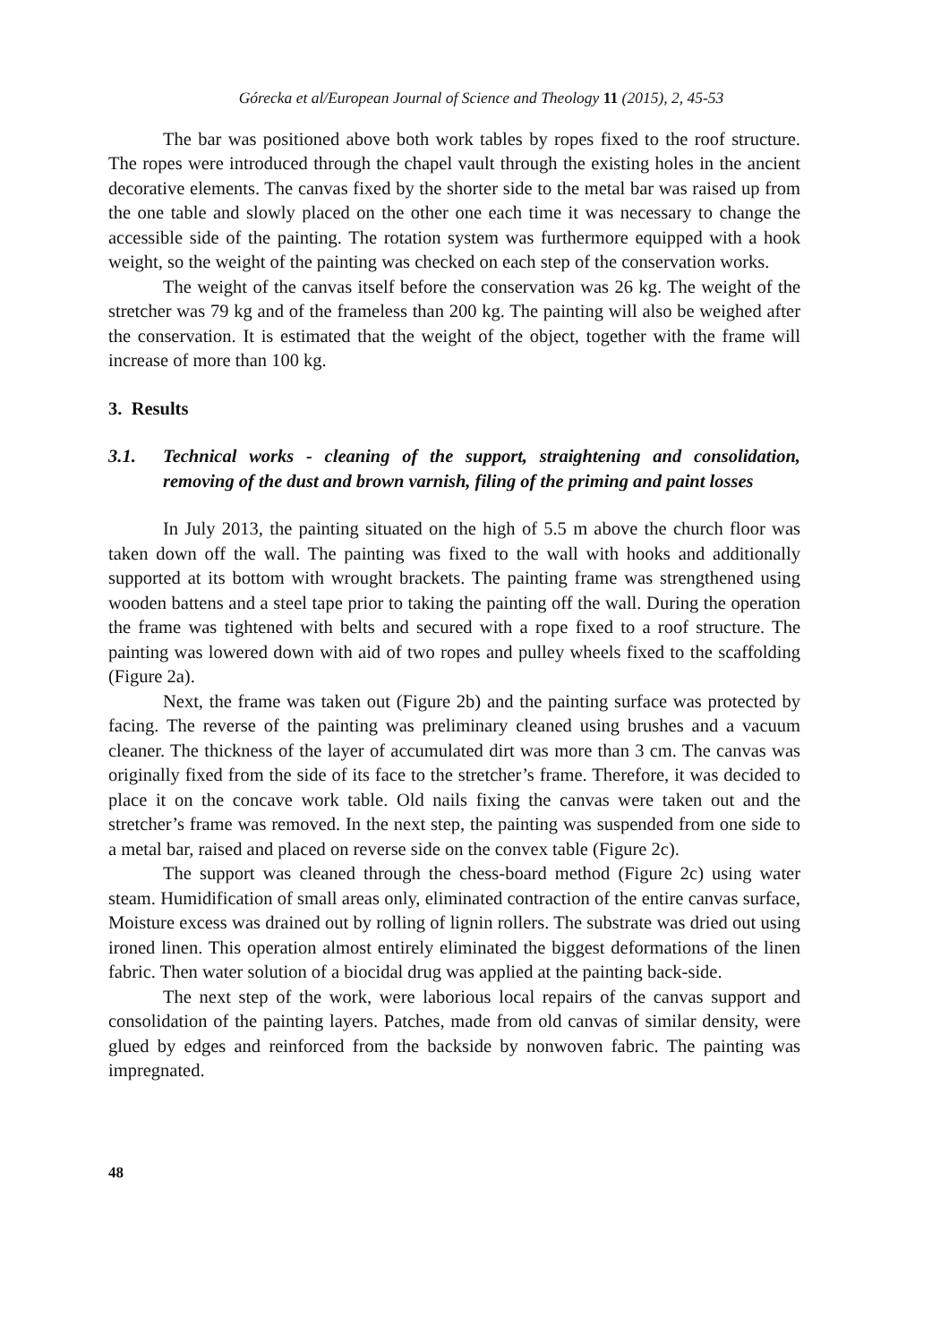Górecka et al/European Journal of Science and Theology 11 (2015), 2, 45-53
The bar was positioned above both work tables by ropes fixed to the roof structure. The ropes were introduced through the chapel vault through the existing holes in the ancient decorative elements. The canvas fixed by the shorter side to the metal bar was raised up from the one table and slowly placed on the other one each time it was necessary to change the accessible side of the painting. The rotation system was furthermore equipped with a hook weight, so the weight of the painting was checked on each step of the conservation works.
The weight of the canvas itself before the conservation was 26 kg. The weight of the stretcher was 79 kg and of the frameless than 200 kg. The painting will also be weighed after the conservation. It is estimated that the weight of the object, together with the frame will increase of more than 100 kg.
3. Results
3.1. Technical works - cleaning of the support, straightening and consolidation, removing of the dust and brown varnish, filing of the priming and paint losses
In July 2013, the painting situated on the high of 5.5 m above the church floor was taken down off the wall. The painting was fixed to the wall with hooks and additionally supported at its bottom with wrought brackets. The painting frame was strengthened using wooden battens and a steel tape prior to taking the painting off the wall. During the operation the frame was tightened with belts and secured with a rope fixed to a roof structure. The painting was lowered down with aid of two ropes and pulley wheels fixed to the scaffolding (Figure 2a).
Next, the frame was taken out (Figure 2b) and the painting surface was protected by facing. The reverse of the painting was preliminary cleaned using brushes and a vacuum cleaner. The thickness of the layer of accumulated dirt was more than 3 cm. The canvas was originally fixed from the side of its face to the stretcher’s frame. Therefore, it was decided to place it on the concave work table. Old nails fixing the canvas were taken out and the stretcher’s frame was removed. In the next step, the painting was suspended from one side to a metal bar, raised and placed on reverse side on the convex table (Figure 2c).
The support was cleaned through the chess-board method (Figure 2c) using water steam. Humidification of small areas only, eliminated contraction of the entire canvas surface, Moisture excess was drained out by rolling of lignin rollers. The substrate was dried out using ironed linen. This operation almost entirely eliminated the biggest deformations of the linen fabric. Then water solution of a biocidal drug was applied at the painting back-side.
The next step of the work, were laborious local repairs of the canvas support and consolidation of the painting layers. Patches, made from old canvas of similar density, were glued by edges and reinforced from the backside by nonwoven fabric. The painting was impregnated.
48